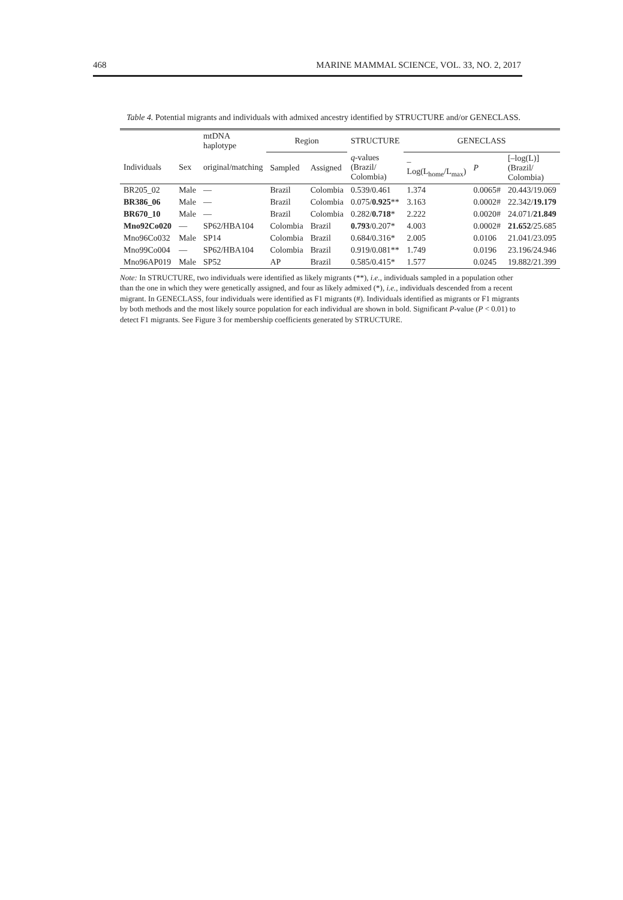468 MARINE MAMMAL SCIENCE, VOL. 33, NO. 2, 2017
Table 4. Potential migrants and individuals with admixed ancestry identified by STRUCTURE and/or GENECLASS.
| | | mtDNA haplotype | Region | | STRUCTURE | GENECLASS | | |
| --- | --- | --- | --- | --- | --- | --- | --- | --- |
| Individuals | Sex | original/matching | Sampled | Assigned | q -values (Brazil/ Colombia) | –Log(L<sub>home</sub>/L<sub>max</sub>) | P | [–log(L)] (Brazil/ Colombia) |
| BR205_02 | Male | — | Brazil | Colombia | 0.539/0.461 | 1.374 | 0.0065# | 20.443/19.069 |
| BR386_06 | Male | — | Brazil | Colombia | 0.075/ 0.925 ** | 3.163 | 0.0002# | 22.342/ 19.179 |
| BR670_10 | Male | — | Brazil | Colombia | 0.282/ 0.718 * | 2.222 | 0.0020# | 24.071/ 21.849 |
| Mno92Co020 | — | SP62/HBA104 | Colombia | Brazil | 0.793 /0.207* | 4.003 | 0.0002# | 21.652 /25.685 |
| Mno96Co032 | Male | SP14 | Colombia | Brazil | 0.684/0.316* | 2.005 | 0.0106 | 21.041/23.095 |
| Mno99Co004 | — | SP62/HBA104 | Colombia | Brazil | 0.919/0.081** | 1.749 | 0.0196 | 23.196/24.946 |
| Mno96AP019 | Male | SP52 | AP | Brazil | 0.585/0.415* | 1.577 | 0.0245 | 19.882/21.399 |
Note: In STRUCTURE, two individuals were identified as likely migrants (**), i.e., individuals sampled in a population other than the one in which they were genetically assigned, and four as likely admixed (*), i.e., individuals descended from a recent migrant. In GENECLASS, four individuals were identified as F1 migrants (#). Individuals identified as migrants or F1 migrants by both methods and the most likely source population for each individual are shown in bold. Significant P-value (P < 0.01) to detect F1 migrants. See Figure 3 for membership coefficients generated by STRUCTURE.